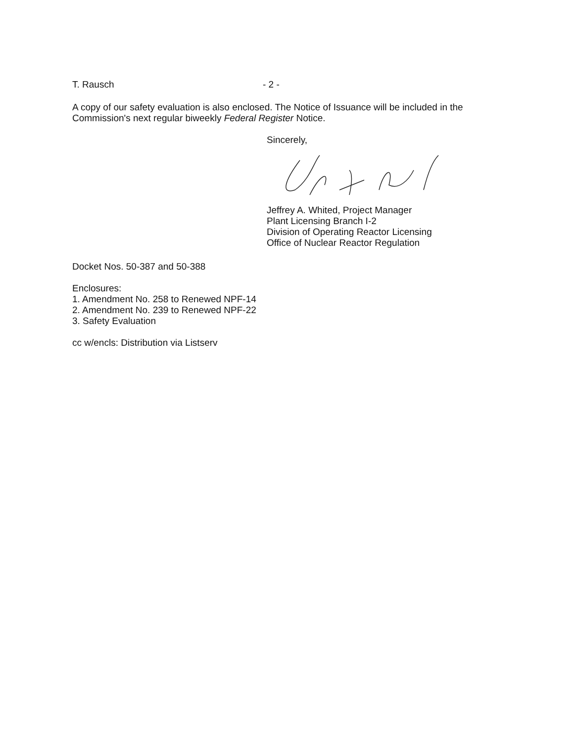T. Rausch - 2 -
A copy of our safety evaluation is also enclosed. The Notice of Issuance will be included in the Commission's next regular biweekly Federal Register Notice.
Sincerely,
Jeffrey A. Whited, Project Manager
Plant Licensing Branch I-2
Division of Operating Reactor Licensing
Office of Nuclear Reactor Regulation
Docket Nos. 50-387 and 50-388
Enclosures:
1. Amendment No. 258 to Renewed NPF-14
2. Amendment No. 239 to Renewed NPF-22
3. Safety Evaluation
cc w/encls: Distribution via Listserv